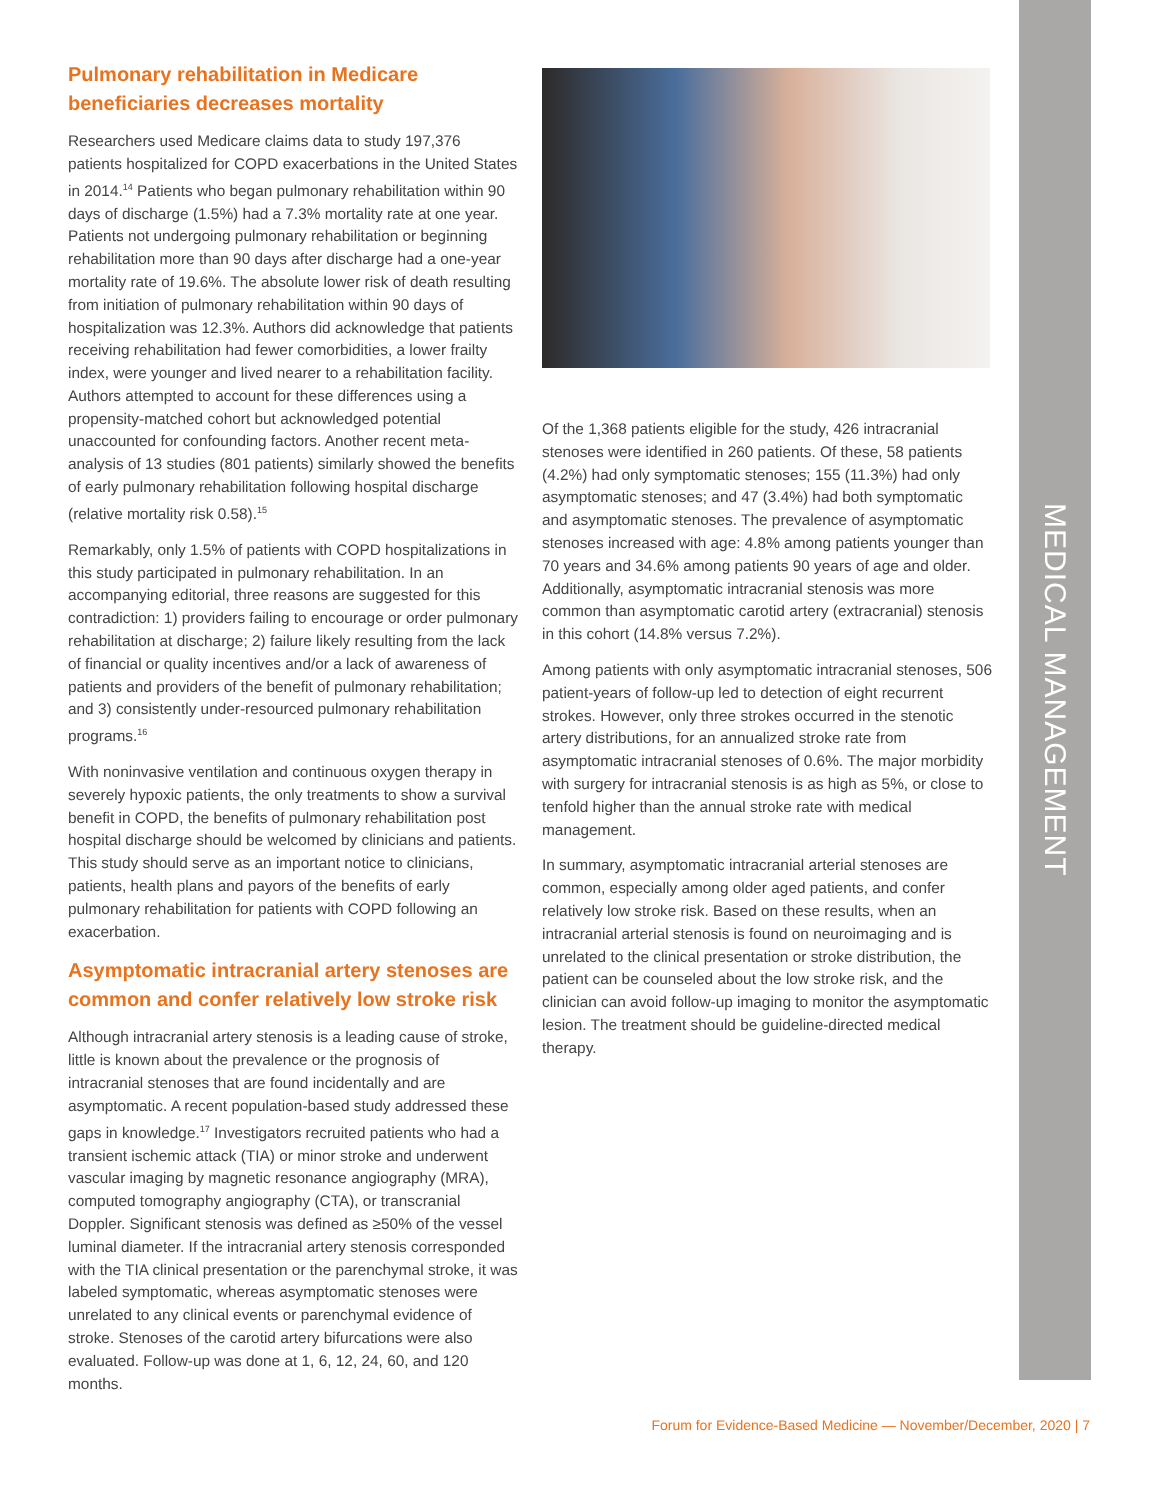MEDICAL MANAGEMENT
Pulmonary rehabilitation in Medicare beneficiaries decreases mortality
Researchers used Medicare claims data to study 197,376 patients hospitalized for COPD exacerbations in the United States in 2014.<sup>14</sup> Patients who began pulmonary rehabilitation within 90 days of discharge (1.5%) had a 7.3% mortality rate at one year. Patients not undergoing pulmonary rehabilitation or beginning rehabilitation more than 90 days after discharge had a one-year mortality rate of 19.6%. The absolute lower risk of death resulting from initiation of pulmonary rehabilitation within 90 days of hospitalization was 12.3%. Authors did acknowledge that patients receiving rehabilitation had fewer comorbidities, a lower frailty index, were younger and lived nearer to a rehabilitation facility. Authors attempted to account for these differences using a propensity-matched cohort but acknowledged potential unaccounted for confounding factors. Another recent meta-analysis of 13 studies (801 patients) similarly showed the benefits of early pulmonary rehabilitation following hospital discharge (relative mortality risk 0.58).<sup>15</sup>
Remarkably, only 1.5% of patients with COPD hospitalizations in this study participated in pulmonary rehabilitation. In an accompanying editorial, three reasons are suggested for this contradiction: 1) providers failing to encourage or order pulmonary rehabilitation at discharge; 2) failure likely resulting from the lack of financial or quality incentives and/or a lack of awareness of patients and providers of the benefit of pulmonary rehabilitation; and 3) consistently under-resourced pulmonary rehabilitation programs.<sup>16</sup>
With noninvasive ventilation and continuous oxygen therapy in severely hypoxic patients, the only treatments to show a survival benefit in COPD, the benefits of pulmonary rehabilitation post hospital discharge should be welcomed by clinicians and patients. This study should serve as an important notice to clinicians, patients, health plans and payors of the benefits of early pulmonary rehabilitation for patients with COPD following an exacerbation.
Asymptomatic intracranial artery stenoses are common and confer relatively low stroke risk
Although intracranial artery stenosis is a leading cause of stroke, little is known about the prevalence or the prognosis of intracranial stenoses that are found incidentally and are asymptomatic. A recent population-based study addressed these gaps in knowledge.<sup>17</sup> Investigators recruited patients who had a transient ischemic attack (TIA) or minor stroke and underwent vascular imaging by magnetic resonance angiography (MRA), computed tomography angiography (CTA), or transcranial Doppler. Significant stenosis was defined as ≥50% of the vessel luminal diameter. If the intracranial artery stenosis corresponded with the TIA clinical presentation or the parenchymal stroke, it was labeled symptomatic, whereas asymptomatic stenoses were unrelated to any clinical events or parenchymal evidence of stroke. Stenoses of the carotid artery bifurcations were also evaluated. Follow-up was done at 1, 6, 12, 24, 60, and 120 months.
Of the 1,368 patients eligible for the study, 426 intracranial stenoses were identified in 260 patients. Of these, 58 patients (4.2%) had only symptomatic stenoses; 155 (11.3%) had only asymptomatic stenoses; and 47 (3.4%) had both symptomatic and asymptomatic stenoses. The prevalence of asymptomatic stenoses increased with age: 4.8% among patients younger than 70 years and 34.6% among patients 90 years of age and older. Additionally, asymptomatic intracranial stenosis was more common than asymptomatic carotid artery (extracranial) stenosis in this cohort (14.8% versus 7.2%).
Among patients with only asymptomatic intracranial stenoses, 506 patient-years of follow-up led to detection of eight recurrent strokes. However, only three strokes occurred in the stenotic artery distributions, for an annualized stroke rate from asymptomatic intracranial stenoses of 0.6%. The major morbidity with surgery for intracranial stenosis is as high as 5%, or close to tenfold higher than the annual stroke rate with medical management.
In summary, asymptomatic intracranial arterial stenoses are common, especially among older aged patients, and confer relatively low stroke risk. Based on these results, when an intracranial arterial stenosis is found on neuroimaging and is unrelated to the clinical presentation or stroke distribution, the patient can be counseled about the low stroke risk, and the clinician can avoid follow-up imaging to monitor the asymptomatic lesion. The treatment should be guideline-directed medical therapy.
Forum for Evidence-Based Medicine — November/December, 2020 | 7